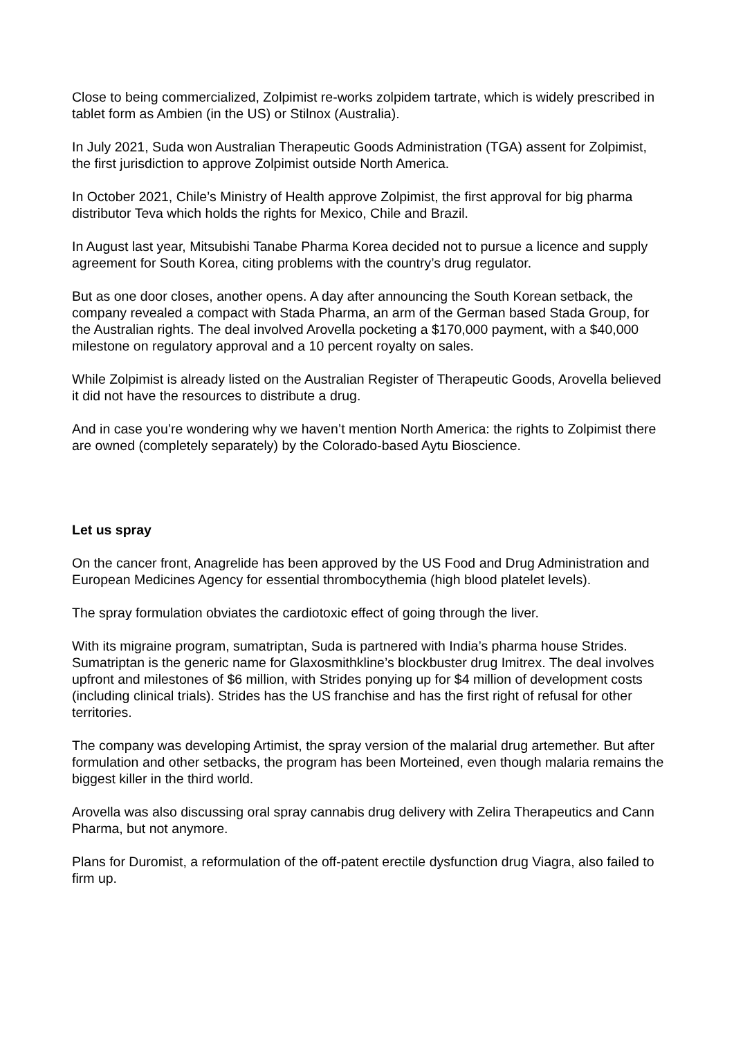Close to being commercialized, Zolpimist re-works zolpidem tartrate, which is widely prescribed in tablet form as Ambien (in the US) or Stilnox (Australia).
In July 2021, Suda won Australian Therapeutic Goods Administration (TGA) assent for Zolpimist, the first jurisdiction to approve Zolpimist outside North America.
In October 2021, Chile’s Ministry of Health approve Zolpimist, the first approval for big pharma distributor Teva which holds the rights for Mexico, Chile and Brazil.
In August last year, Mitsubishi Tanabe Pharma Korea decided not to pursue a licence and supply agreement for South Korea, citing problems with the country’s drug regulator.
But as one door closes, another opens. A day after announcing the South Korean setback, the company revealed a compact with Stada Pharma, an arm of the German based Stada Group, for the Australian rights. The deal involved Arovella pocketing a $170,000 payment, with a $40,000 milestone on regulatory approval and a 10 percent royalty on sales.
While Zolpimist is already listed on the Australian Register of Therapeutic Goods, Arovella believed it did not have the resources to distribute a drug.
And in case you’re wondering why we haven’t mention North America: the rights to Zolpimist there are owned (completely separately) by the Colorado-based Aytu Bioscience.
Let us spray
On the cancer front, Anagrelide has been approved by the US Food and Drug Administration and European Medicines Agency for essential thrombocythemia (high blood platelet levels).
The spray formulation obviates the cardiotoxic effect of going through the liver.
With its migraine program, sumatriptan, Suda is partnered with India’s pharma house Strides. Sumatriptan is the generic name for Glaxosmithkline’s blockbuster drug Imitrex. The deal involves upfront and milestones of $6 million, with Strides ponying up for $4 million of development costs (including clinical trials). Strides has the US franchise and has the first right of refusal for other territories.
The company was developing Artimist, the spray version of the malarial drug artemether. But after formulation and other setbacks, the program has been Morteined, even though malaria remains the biggest killer in the third world.
Arovella was also discussing oral spray cannabis drug delivery with Zelira Therapeutics and Cann Pharma, but not anymore.
Plans for Duromist, a reformulation of the off-patent erectile dysfunction drug Viagra, also failed to firm up.